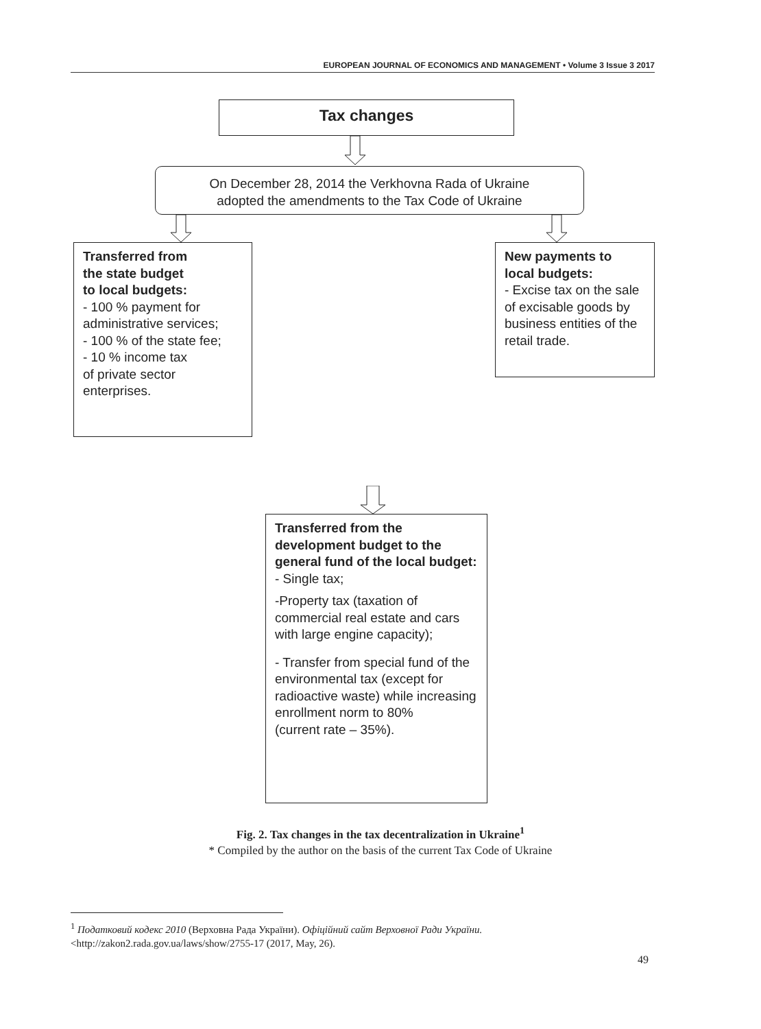EUROPEAN JOURNAL OF ECONOMICS AND MANAGEMENT • Volume 3 Issue 3 2017
Tax changes
On December 28, 2014 the Verkhovna Rada of Ukraine
adopted the amendments to the Tax Code of Ukraine
Transferred from
the state budget
to local budgets:
- 100 % payment for administrative services;
- 100 % of the state fee;
- 10 % income tax
of private sector
enterprises.
New payments to
local budgets:
- Excise tax on the sale of excisable goods by business entities of the retail trade.
Transferred from the development budget to the general fund of the local budget:
- Single tax;
-Property tax (taxation of commercial real estate and cars with large engine capacity);
- Transfer from special fund of the environmental tax (except for radioactive waste) while increasing enrollment norm to 80%
(current rate – 35%).
Fig. 2. Tax changes in the tax decentralization in Ukraine<sup>1</sup>
* Compiled by the author on the basis of the current Tax Code of Ukraine
<sup>1</sup> Податковий кодекс 2010 (Верховна Рада України). Офіційний сайт Верховної Ради України.
<http://zakon2.rada.gov.ua/laws/show/2755-17 (2017, May, 26).
49